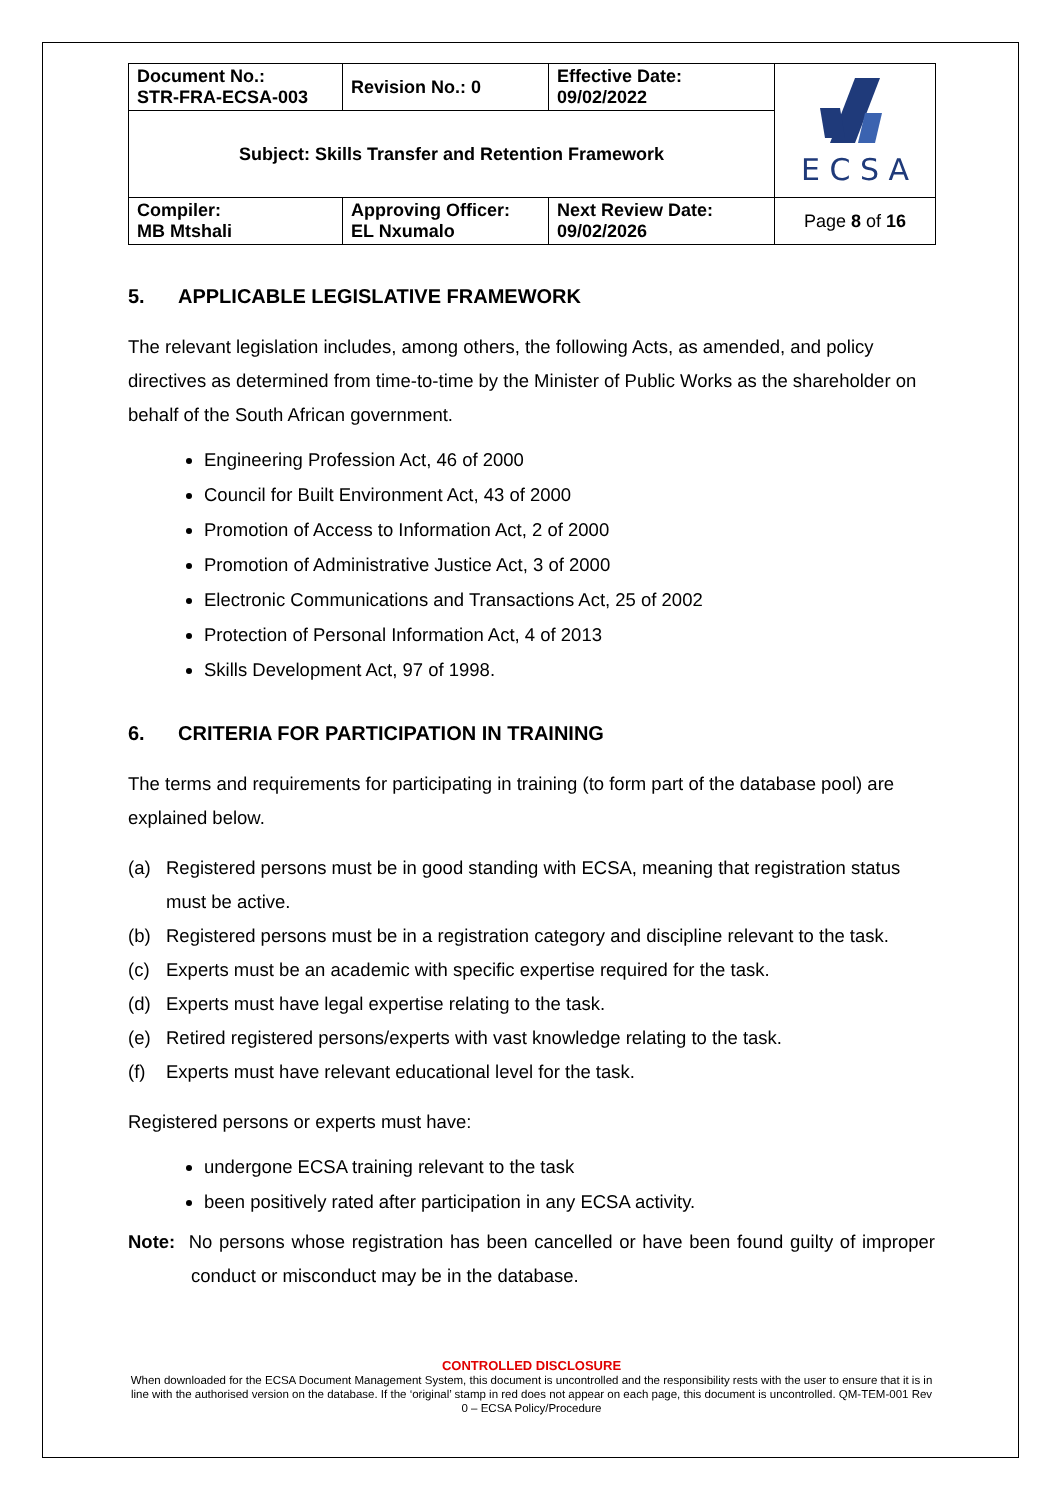| Document No.: STR-FRA-ECSA-003 | Revision No.: 0 | Effective Date: 09/02/2022 | E C S A |
| Subject: Skills Transfer and Retention Framework | | | |
| Compiler: MB Mtshali | Approving Officer: EL Nxumalo | Next Review Date: 09/02/2026 | Page 8 of 16 |
5. APPLICABLE LEGISLATIVE FRAMEWORK
The relevant legislation includes, among others, the following Acts, as amended, and policy directives as determined from time-to-time by the Minister of Public Works as the shareholder on behalf of the South African government.
Engineering Profession Act, 46 of 2000
Council for Built Environment Act, 43 of 2000
Promotion of Access to Information Act, 2 of 2000
Promotion of Administrative Justice Act, 3 of 2000
Electronic Communications and Transactions Act, 25 of 2002
Protection of Personal Information Act, 4 of 2013
Skills Development Act, 97 of 1998.
6. CRITERIA FOR PARTICIPATION IN TRAINING
The terms and requirements for participating in training (to form part of the database pool) are explained below.
(a) Registered persons must be in good standing with ECSA, meaning that registration status must be active.
(b) Registered persons must be in a registration category and discipline relevant to the task.
(c) Experts must be an academic with specific expertise required for the task.
(d) Experts must have legal expertise relating to the task.
(e) Retired registered persons/experts with vast knowledge relating to the task.
(f) Experts must have relevant educational level for the task.
Registered persons or experts must have:
undergone ECSA training relevant to the task
been positively rated after participation in any ECSA activity.
Note: No persons whose registration has been cancelled or have been found guilty of improper conduct or misconduct may be in the database.
CONTROLLED DISCLOSURE
When downloaded for the ECSA Document Management System, this document is uncontrolled and the responsibility rests with the user to ensure that it is in line with the authorised version on the database. If the ‘original’ stamp in red does not appear on each page, this document is uncontrolled. QM-TEM-001 Rev 0 – ECSA Policy/Procedure